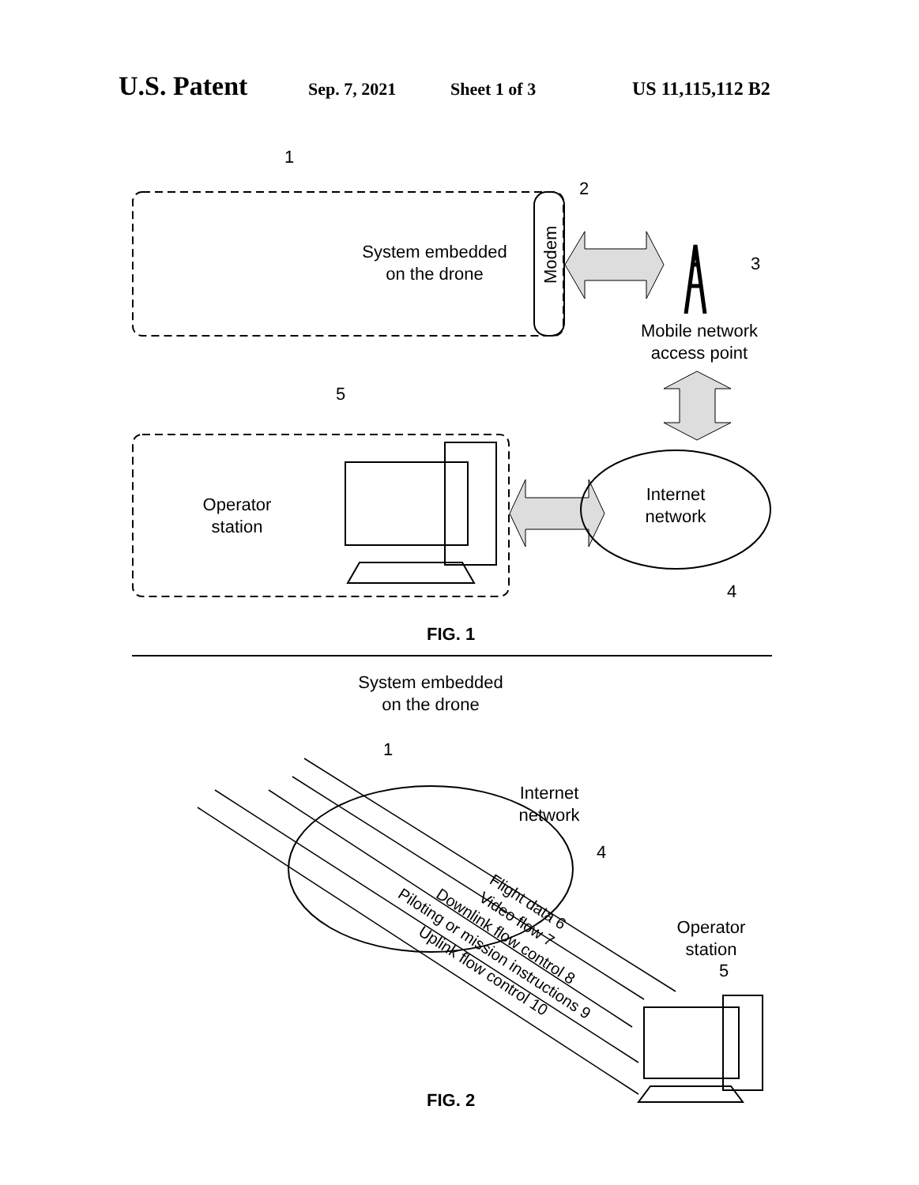U.S. Patent Sep. 7, 2021 Sheet 1 of 3 US 11,115,112 B2
1
System embedded
on the drone
2
Modem
3
Mobile network
access point
5
Operator
station
Internet
network
4
FIG. 1
System embedded
on the drone
1
Internet
network
4
Flight data 6
Video flow 7
Downlink flow control 8
Piloting or mission instructions 9
Uplink flow control 10
Operator
station
5
FIG. 2